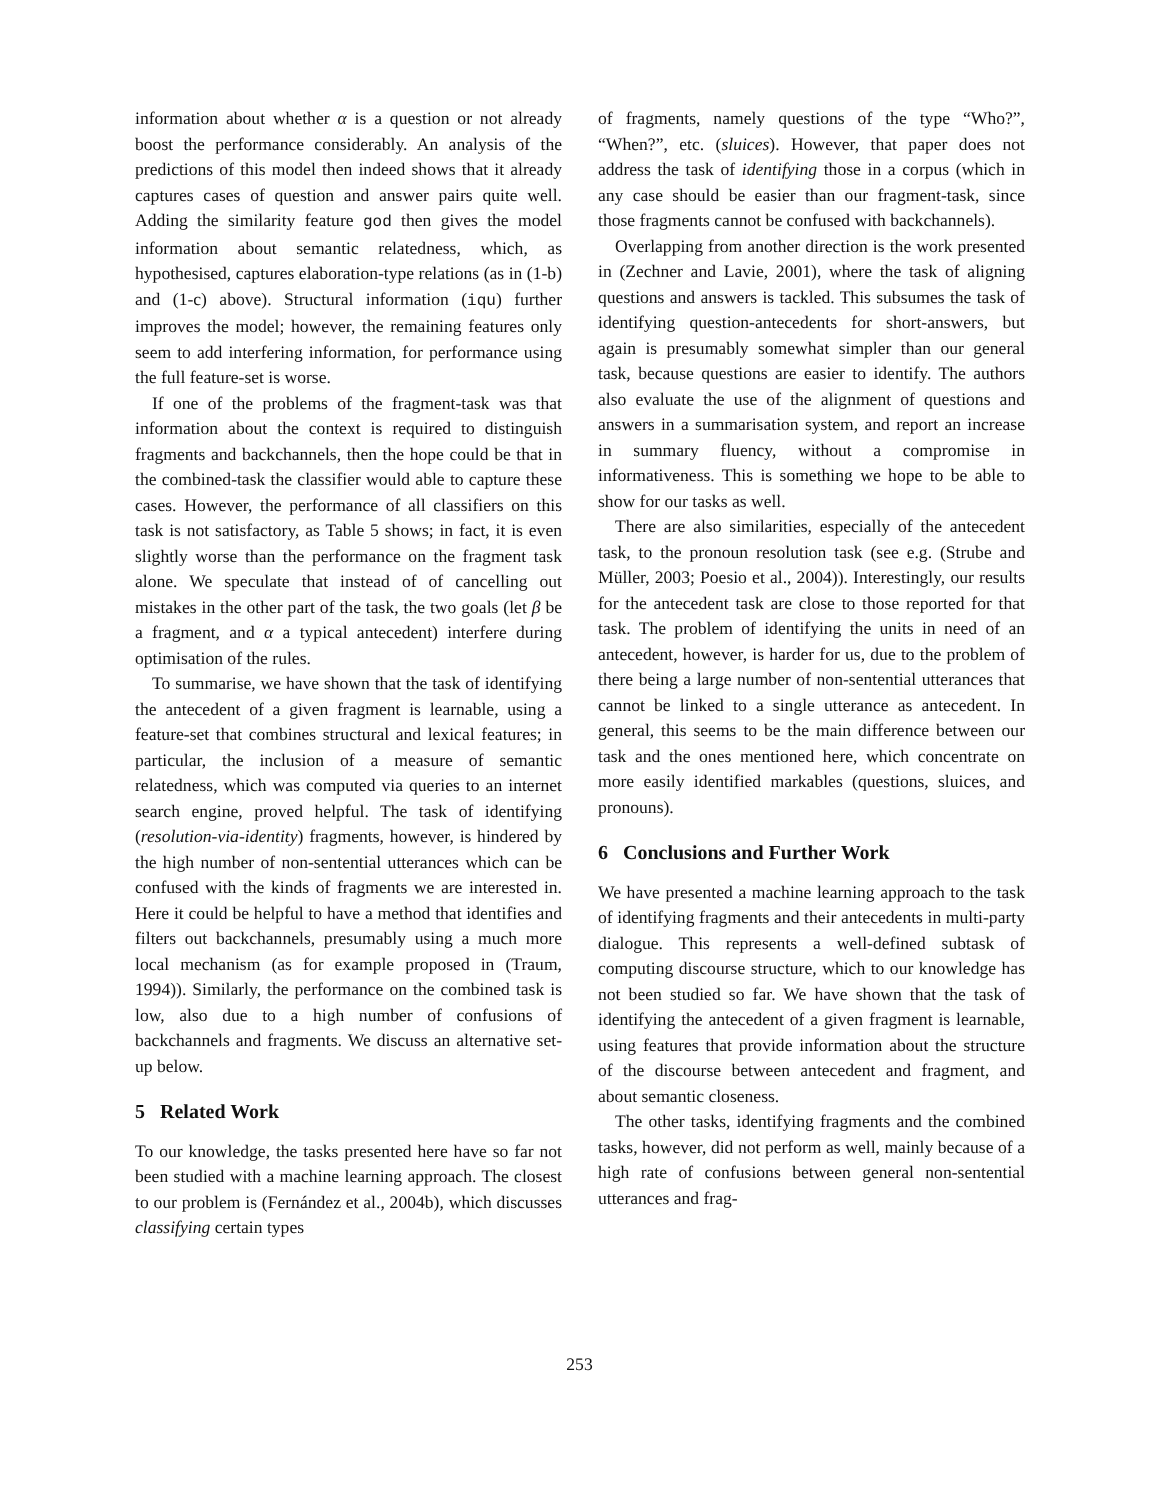information about whether α is a question or not already boost the performance considerably. An analysis of the predictions of this model then indeed shows that it already captures cases of question and answer pairs quite well. Adding the similarity feature god then gives the model information about semantic relatedness, which, as hypothesised, captures elaboration-type relations (as in (1-b) and (1-c) above). Structural information (iqu) further improves the model; however, the remaining features only seem to add interfering information, for performance using the full feature-set is worse.
If one of the problems of the fragment-task was that information about the context is required to distinguish fragments and backchannels, then the hope could be that in the combined-task the classifier would able to capture these cases. However, the performance of all classifiers on this task is not satisfactory, as Table 5 shows; in fact, it is even slightly worse than the performance on the fragment task alone. We speculate that instead of of cancelling out mistakes in the other part of the task, the two goals (let β be a fragment, and α a typical antecedent) interfere during optimisation of the rules.
To summarise, we have shown that the task of identifying the antecedent of a given fragment is learnable, using a feature-set that combines structural and lexical features; in particular, the inclusion of a measure of semantic relatedness, which was computed via queries to an internet search engine, proved helpful. The task of identifying (resolution-via-identity) fragments, however, is hindered by the high number of non-sentential utterances which can be confused with the kinds of fragments we are interested in. Here it could be helpful to have a method that identifies and filters out backchannels, presumably using a much more local mechanism (as for example proposed in (Traum, 1994)). Similarly, the performance on the combined task is low, also due to a high number of confusions of backchannels and fragments. We discuss an alternative set-up below.
5 Related Work
To our knowledge, the tasks presented here have so far not been studied with a machine learning approach. The closest to our problem is (Fernández et al., 2004b), which discusses classifying certain types
of fragments, namely questions of the type “Who?”, “When?”, etc. (sluices). However, that paper does not address the task of identifying those in a corpus (which in any case should be easier than our fragment-task, since those fragments cannot be confused with backchannels).
Overlapping from another direction is the work presented in (Zechner and Lavie, 2001), where the task of aligning questions and answers is tackled. This subsumes the task of identifying question-antecedents for short-answers, but again is presumably somewhat simpler than our general task, because questions are easier to identify. The authors also evaluate the use of the alignment of questions and answers in a summarisation system, and report an increase in summary fluency, without a compromise in informativeness. This is something we hope to be able to show for our tasks as well.
There are also similarities, especially of the antecedent task, to the pronoun resolution task (see e.g. (Strube and Müller, 2003; Poesio et al., 2004)). Interestingly, our results for the antecedent task are close to those reported for that task. The problem of identifying the units in need of an antecedent, however, is harder for us, due to the problem of there being a large number of non-sentential utterances that cannot be linked to a single utterance as antecedent. In general, this seems to be the main difference between our task and the ones mentioned here, which concentrate on more easily identified markables (questions, sluices, and pronouns).
6 Conclusions and Further Work
We have presented a machine learning approach to the task of identifying fragments and their antecedents in multi-party dialogue. This represents a well-defined subtask of computing discourse structure, which to our knowledge has not been studied so far. We have shown that the task of identifying the antecedent of a given fragment is learnable, using features that provide information about the structure of the discourse between antecedent and fragment, and about semantic closeness.
The other tasks, identifying fragments and the combined tasks, however, did not perform as well, mainly because of a high rate of confusions between general non-sentential utterances and frag-
253